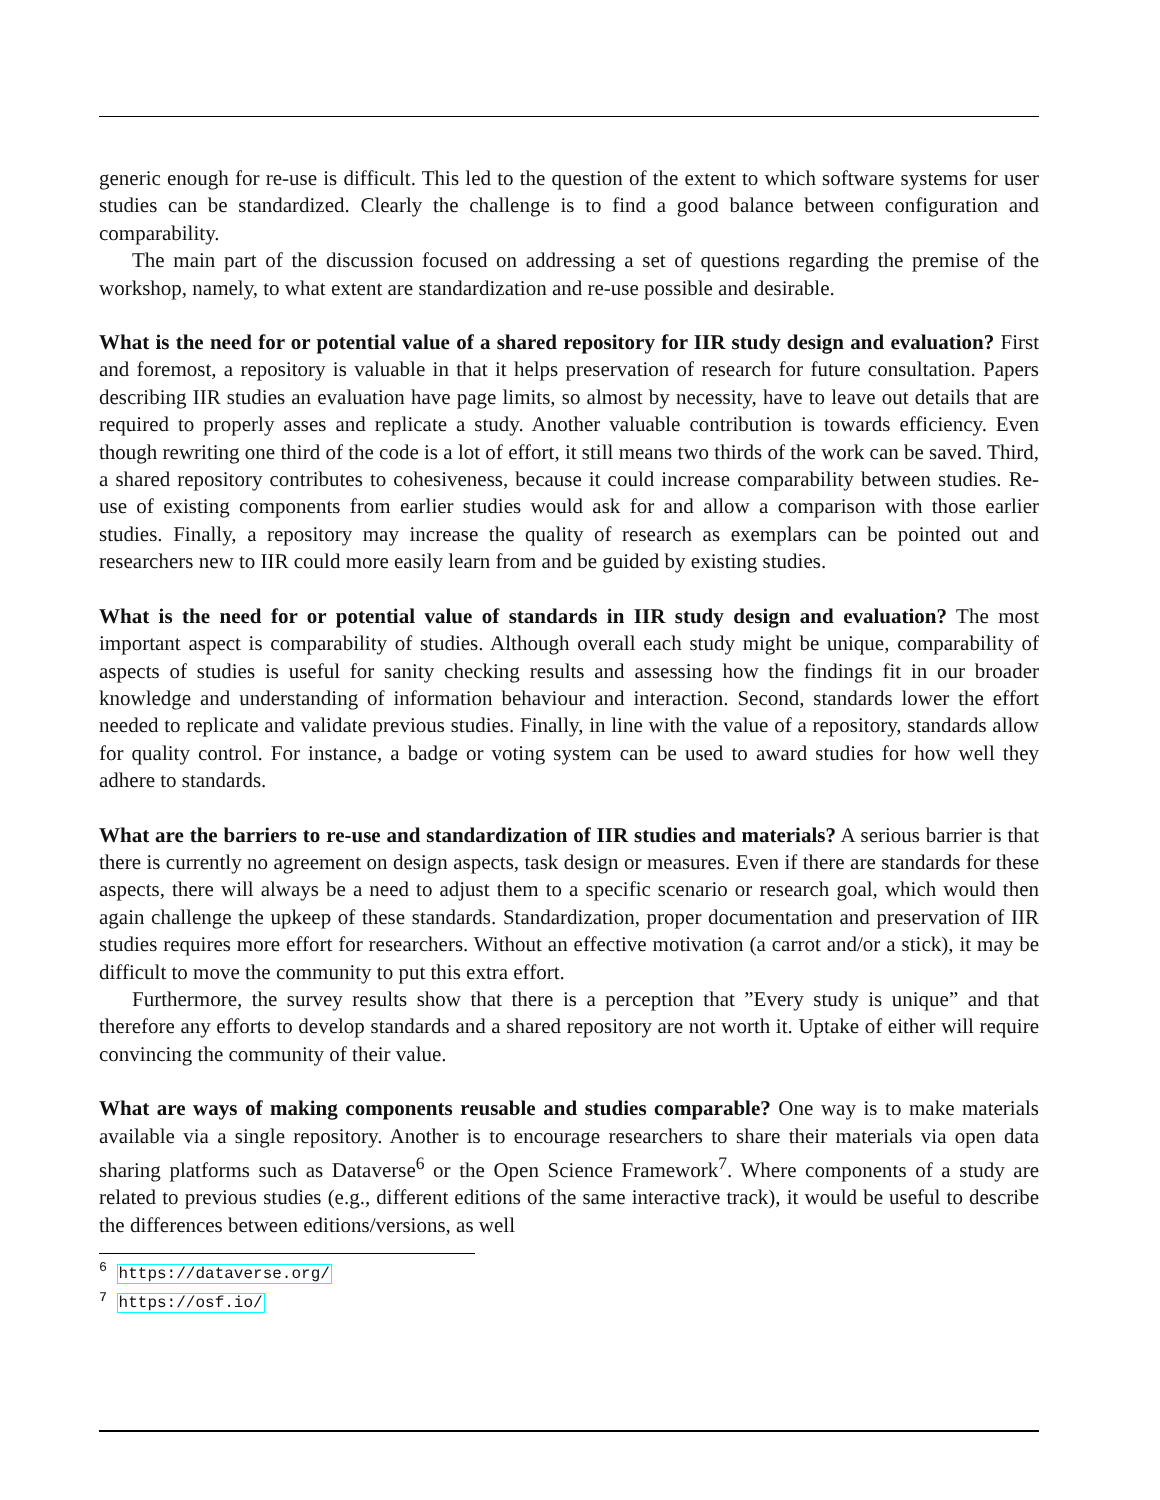generic enough for re-use is difficult. This led to the question of the extent to which software systems for user studies can be standardized. Clearly the challenge is to find a good balance between configuration and comparability.
The main part of the discussion focused on addressing a set of questions regarding the premise of the workshop, namely, to what extent are standardization and re-use possible and desirable.
What is the need for or potential value of a shared repository for IIR study design and evaluation? First and foremost, a repository is valuable in that it helps preservation of research for future consultation. Papers describing IIR studies an evaluation have page limits, so almost by necessity, have to leave out details that are required to properly asses and replicate a study. Another valuable contribution is towards efficiency. Even though rewriting one third of the code is a lot of effort, it still means two thirds of the work can be saved. Third, a shared repository contributes to cohesiveness, because it could increase comparability between studies. Re-use of existing components from earlier studies would ask for and allow a comparison with those earlier studies. Finally, a repository may increase the quality of research as exemplars can be pointed out and researchers new to IIR could more easily learn from and be guided by existing studies.
What is the need for or potential value of standards in IIR study design and evaluation? The most important aspect is comparability of studies. Although overall each study might be unique, comparability of aspects of studies is useful for sanity checking results and assessing how the findings fit in our broader knowledge and understanding of information behaviour and interaction. Second, standards lower the effort needed to replicate and validate previous studies. Finally, in line with the value of a repository, standards allow for quality control. For instance, a badge or voting system can be used to award studies for how well they adhere to standards.
What are the barriers to re-use and standardization of IIR studies and materials? A serious barrier is that there is currently no agreement on design aspects, task design or measures. Even if there are standards for these aspects, there will always be a need to adjust them to a specific scenario or research goal, which would then again challenge the upkeep of these standards. Standardization, proper documentation and preservation of IIR studies requires more effort for researchers. Without an effective motivation (a carrot and/or a stick), it may be difficult to move the community to put this extra effort.
Furthermore, the survey results show that there is a perception that ”Every study is unique” and that therefore any efforts to develop standards and a shared repository are not worth it. Uptake of either will require convincing the community of their value.
What are ways of making components reusable and studies comparable? One way is to make materials available via a single repository. Another is to encourage researchers to share their materials via open data sharing platforms such as Dataverse<sup>6</sup> or the Open Science Framework<sup>7</sup>. Where components of a study are related to previous studies (e.g., different editions of the same interactive track), it would be useful to describe the differences between editions/versions, as well
<sup>6</sup> https://dataverse.org/
<sup>7</sup> https://osf.io/